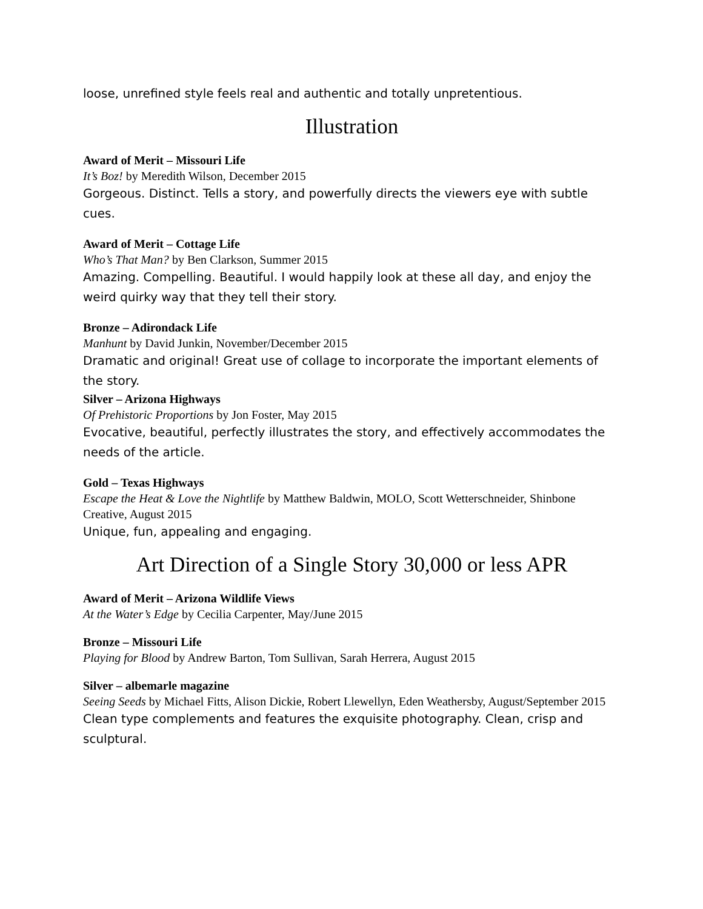loose, unrefined style feels real and authentic and totally unpretentious.
Illustration
Award of Merit – Missouri Life
It’s Boz! by Meredith Wilson, December 2015
Gorgeous. Distinct. Tells a story, and powerfully directs the viewers eye with subtle cues.
Award of Merit – Cottage Life
Who’s That Man? by Ben Clarkson, Summer 2015
Amazing. Compelling. Beautiful. I would happily look at these all day, and enjoy the weird quirky way that they tell their story.
Bronze – Adirondack Life
Manhunt by David Junkin, November/December 2015
Dramatic and original! Great use of collage to incorporate the important elements of the story.
Silver – Arizona Highways
Of Prehistoric Proportions by Jon Foster, May 2015
Evocative, beautiful, perfectly illustrates the story, and effectively accommodates the needs of the article.
Gold – Texas Highways
Escape the Heat & Love the Nightlife by Matthew Baldwin, MOLO, Scott Wetterschneider, Shinbone Creative, August 2015
Unique, fun, appealing and engaging.
Art Direction of a Single Story 30,000 or less APR
Award of Merit – Arizona Wildlife Views
At the Water’s Edge by Cecilia Carpenter, May/June 2015
Bronze – Missouri Life
Playing for Blood by Andrew Barton, Tom Sullivan, Sarah Herrera, August 2015
Silver – albemarle magazine
Seeing Seeds by Michael Fitts, Alison Dickie, Robert Llewellyn, Eden Weathersby, August/September 2015
Clean type complements and features the exquisite photography. Clean, crisp and sculptural.